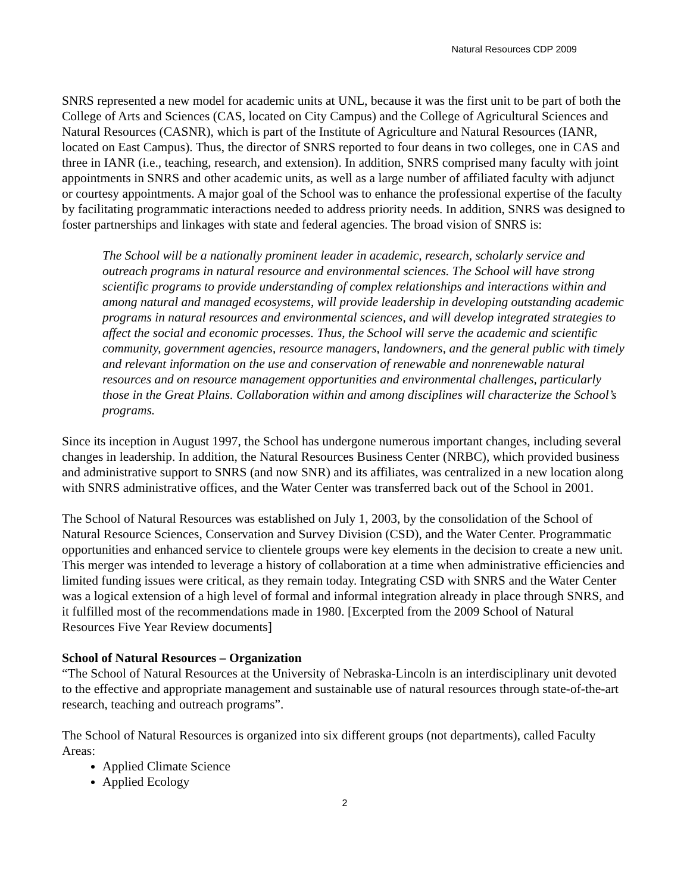Natural Resources CDP 2009
SNRS represented a new model for academic units at UNL, because it was the first unit to be part of both the College of Arts and Sciences (CAS, located on City Campus) and the College of Agricultural Sciences and Natural Resources (CASNR), which is part of the Institute of Agriculture and Natural Resources (IANR, located on East Campus). Thus, the director of SNRS reported to four deans in two colleges, one in CAS and three in IANR (i.e., teaching, research, and extension). In addition, SNRS comprised many faculty with joint appointments in SNRS and other academic units, as well as a large number of affiliated faculty with adjunct or courtesy appointments. A major goal of the School was to enhance the professional expertise of the faculty by facilitating programmatic interactions needed to address priority needs. In addition, SNRS was designed to foster partnerships and linkages with state and federal agencies. The broad vision of SNRS is:
The School will be a nationally prominent leader in academic, research, scholarly service and outreach programs in natural resource and environmental sciences. The School will have strong scientific programs to provide understanding of complex relationships and interactions within and among natural and managed ecosystems, will provide leadership in developing outstanding academic programs in natural resources and environmental sciences, and will develop integrated strategies to affect the social and economic processes. Thus, the School will serve the academic and scientific community, government agencies, resource managers, landowners, and the general public with timely and relevant information on the use and conservation of renewable and nonrenewable natural resources and on resource management opportunities and environmental challenges, particularly those in the Great Plains. Collaboration within and among disciplines will characterize the School’s programs.
Since its inception in August 1997, the School has undergone numerous important changes, including several changes in leadership. In addition, the Natural Resources Business Center (NRBC), which provided business and administrative support to SNRS (and now SNR) and its affiliates, was centralized in a new location along with SNRS administrative offices, and the Water Center was transferred back out of the School in 2001.
The School of Natural Resources was established on July 1, 2003, by the consolidation of the School of Natural Resource Sciences, Conservation and Survey Division (CSD), and the Water Center. Programmatic opportunities and enhanced service to clientele groups were key elements in the decision to create a new unit. This merger was intended to leverage a history of collaboration at a time when administrative efficiencies and limited funding issues were critical, as they remain today. Integrating CSD with SNRS and the Water Center was a logical extension of a high level of formal and informal integration already in place through SNRS, and it fulfilled most of the recommendations made in 1980. [Excerpted from the 2009 School of Natural Resources Five Year Review documents]
School of Natural Resources – Organization
“The School of Natural Resources at the University of Nebraska-Lincoln is an interdisciplinary unit devoted to the effective and appropriate management and sustainable use of natural resources through state-of-the-art research, teaching and outreach programs”.
The School of Natural Resources is organized into six different groups (not departments), called Faculty Areas:
Applied Climate Science
Applied Ecology
2